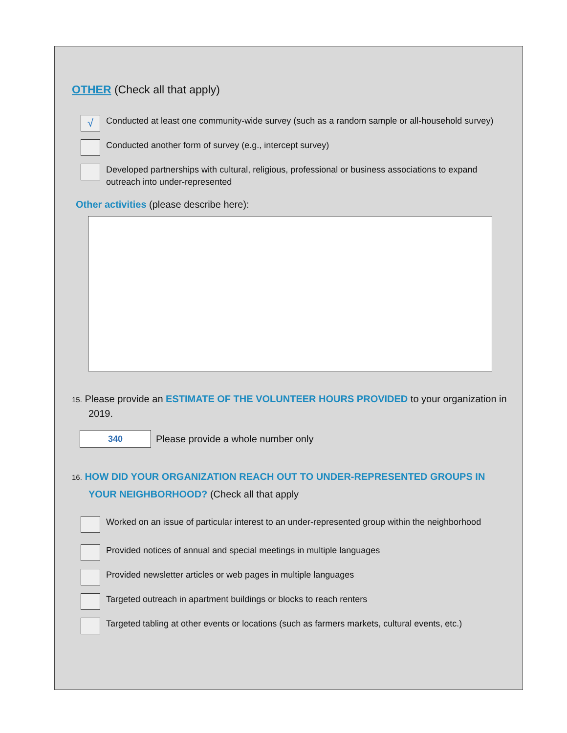OTHER (Check all that apply)
√
Conducted at least one community-wide survey (such as a random sample or all-household survey)
Conducted another form of survey (e.g., intercept survey)
Developed partnerships with cultural, religious, professional or business associations to expand outreach into under-represented
Other activities (please describe here):
15. Please provide an ESTIMATE OF THE VOLUNTEER HOURS PROVIDED to your organization in 2019.
340
Please provide a whole number only
16. HOW DID YOUR ORGANIZATION REACH OUT TO UNDER-REPRESENTED GROUPS IN YOUR NEIGHBORHOOD? (Check all that apply
Worked on an issue of particular interest to an under-represented group within the neighborhood
Provided notices of annual and special meetings in multiple languages
Provided newsletter articles or web pages in multiple languages
Targeted outreach in apartment buildings or blocks to reach renters
Targeted tabling at other events or locations (such as farmers markets, cultural events, etc.)